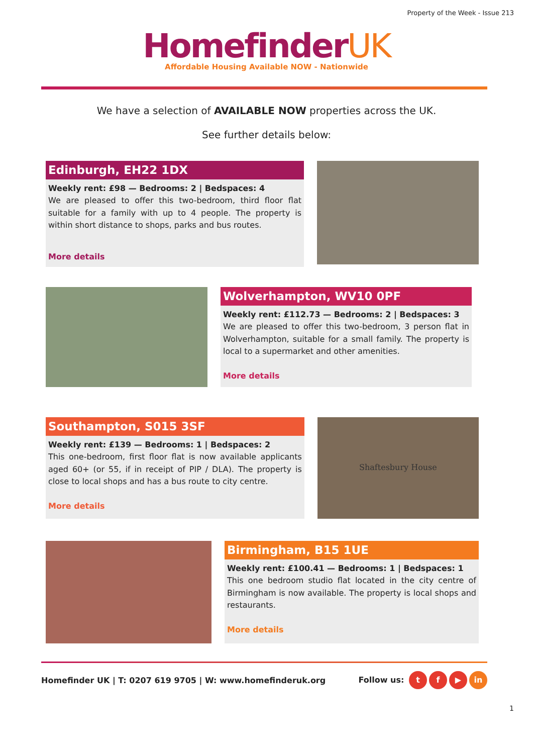Property of the Week - Issue 213
HomefinderUK
Affordable Housing Available NOW - Nationwide
We have a selection of AVAILABLE NOW properties across the UK.
See further details below:
Edinburgh, EH22 1DX
Weekly rent: £98 — Bedrooms: 2 | Bedspaces: 4
We are pleased to offer this two-bedroom, third floor flat suitable for a family with up to 4 people. The property is within short distance to shops, parks and bus routes.
More details
Wolverhampton, WV10 0PF
Weekly rent: £112.73 — Bedrooms: 2 | Bedspaces: 3
We are pleased to offer this two-bedroom, 3 person flat in Wolverhampton, suitable for a small family. The property is local to a supermarket and other amenities.
More details
Southampton, S015 3SF
Weekly rent: £139 — Bedrooms: 1 | Bedspaces: 2
This one-bedroom, first floor flat is now available applicants aged 60+ (or 55, if in receipt of PIP / DLA). The property is close to local shops and has a bus route to city centre.
More details
Shaftesbury House
Birmingham, B15 1UE
Weekly rent: £100.41 — Bedrooms: 1 | Bedspaces: 1
This one bedroom studio flat located in the city centre of Birmingham is now available. The property is local shops and restaurants.
More details
Homefinder UK | T: 0207 619 9705 | W: www.homefinderuk.org Follow us: t f ▶ in
1